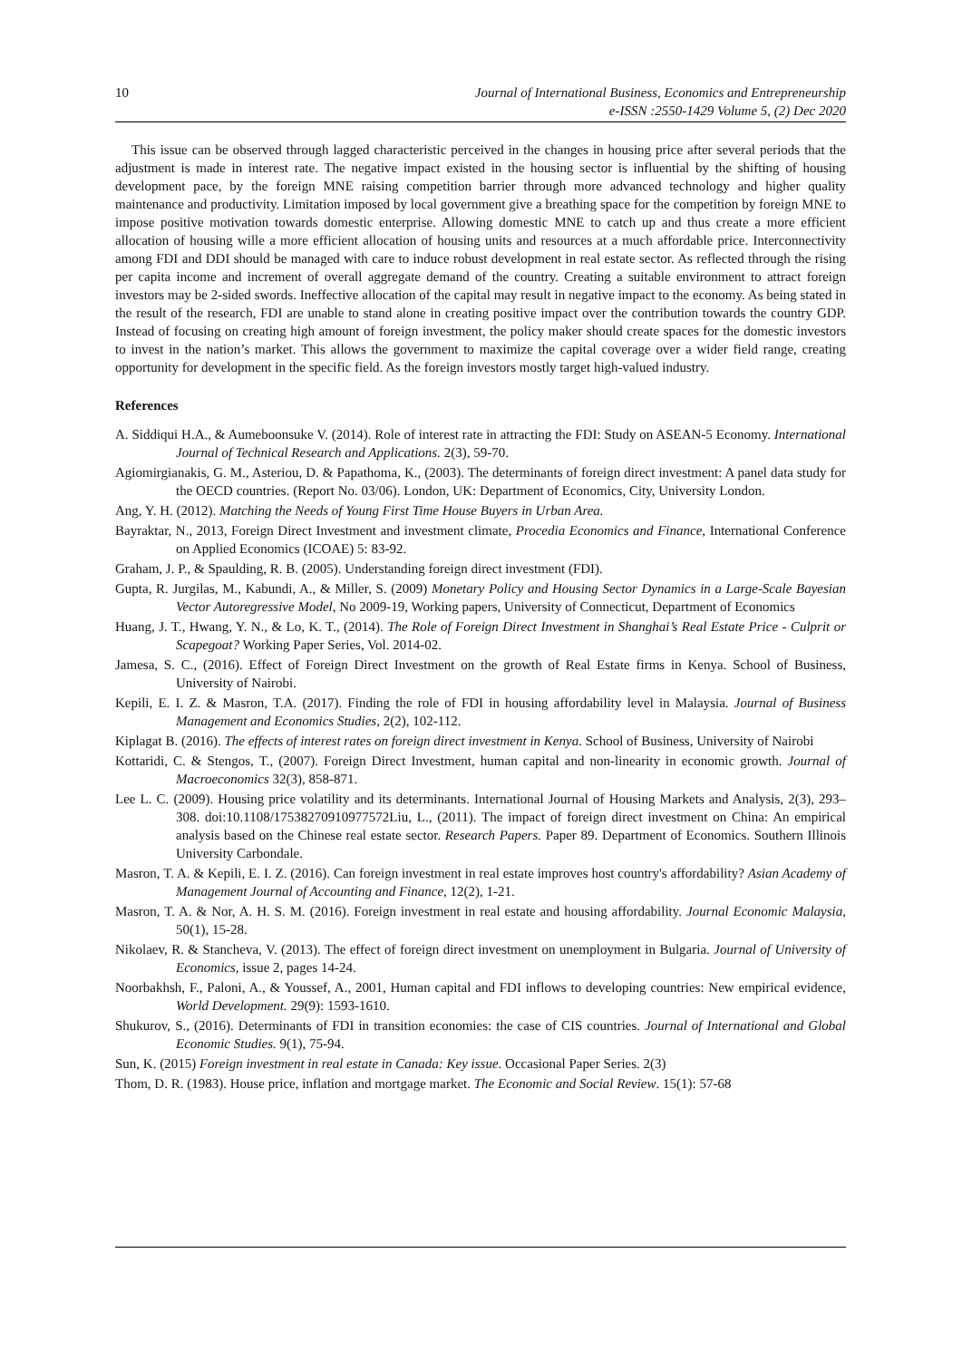10 Journal of International Business, Economics and Entrepreneurship
e-ISSN :2550-1429 Volume 5, (2) Dec 2020
This issue can be observed through lagged characteristic perceived in the changes in housing price after several periods that the adjustment is made in interest rate. The negative impact existed in the housing sector is influential by the shifting of housing development pace, by the foreign MNE raising competition barrier through more advanced technology and higher quality maintenance and productivity. Limitation imposed by local government give a breathing space for the competition by foreign MNE to impose positive motivation towards domestic enterprise. Allowing domestic MNE to catch up and thus create a more efficient allocation of housing wille a more efficient allocation of housing units and resources at a much affordable price. Interconnectivity among FDI and DDI should be managed with care to induce robust development in real estate sector. As reflected through the rising per capita income and increment of overall aggregate demand of the country. Creating a suitable environment to attract foreign investors may be 2-sided swords. Ineffective allocation of the capital may result in negative impact to the economy. As being stated in the result of the research, FDI are unable to stand alone in creating positive impact over the contribution towards the country GDP. Instead of focusing on creating high amount of foreign investment, the policy maker should create spaces for the domestic investors to invest in the nation’s market. This allows the government to maximize the capital coverage over a wider field range, creating opportunity for development in the specific field. As the foreign investors mostly target high-valued industry.
References
A. Siddiqui H.A., & Aumeboonsuke V. (2014). Role of interest rate in attracting the FDI: Study on ASEAN-5 Economy. International Journal of Technical Research and Applications. 2(3), 59-70.
Agiomirgianakis, G. M., Asteriou, D. & Papathoma, K., (2003). The determinants of foreign direct investment: A panel data study for the OECD countries. (Report No. 03/06). London, UK: Department of Economics, City, University London.
Ang, Y. H. (2012). Matching the Needs of Young First Time House Buyers in Urban Area.
Bayraktar, N., 2013, Foreign Direct Investment and investment climate, Procedia Economics and Finance, International Conference on Applied Economics (ICOAE) 5: 83-92.
Graham, J. P., & Spaulding, R. B. (2005). Understanding foreign direct investment (FDI).
Gupta, R. Jurgilas, M., Kabundi, A., & Miller, S. (2009) Monetary Policy and Housing Sector Dynamics in a Large-Scale Bayesian Vector Autoregressive Model, No 2009-19, Working papers, University of Connecticut, Department of Economics
Huang, J. T., Hwang, Y. N., & Lo, K. T., (2014). The Role of Foreign Direct Investment in Shanghai’s Real Estate Price - Culprit or Scapegoat? Working Paper Series, Vol. 2014-02.
Jamesa, S. C., (2016). Effect of Foreign Direct Investment on the growth of Real Estate firms in Kenya. School of Business, University of Nairobi.
Kepili, E. I. Z. & Masron, T.A. (2017). Finding the role of FDI in housing affordability level in Malaysia. Journal of Business Management and Economics Studies, 2(2), 102-112.
Kiplagat B. (2016). The effects of interest rates on foreign direct investment in Kenya. School of Business, University of Nairobi
Kottaridi, C. & Stengos, T., (2007). Foreign Direct Investment, human capital and non-linearity in economic growth. Journal of Macroeconomics 32(3), 858-871.
Lee L. C. (2009). Housing price volatility and its determinants. International Journal of Housing Markets and Analysis, 2(3), 293–308. doi:10.1108/17538270910977572Liu, L., (2011). The impact of foreign direct investment on China: An empirical analysis based on the Chinese real estate sector. Research Papers. Paper 89. Department of Economics. Southern Illinois University Carbondale.
Masron, T. A. & Kepili, E. I. Z. (2016). Can foreign investment in real estate improves host country's affordability? Asian Academy of Management Journal of Accounting and Finance, 12(2), 1-21.
Masron, T. A. & Nor, A. H. S. M. (2016). Foreign investment in real estate and housing affordability. Journal Economic Malaysia, 50(1), 15-28.
Nikolaev, R. & Stancheva, V. (2013). The effect of foreign direct investment on unemployment in Bulgaria. Journal of University of Economics, issue 2, pages 14-24.
Noorbakhsh, F., Paloni, A., & Youssef, A., 2001, Human capital and FDI inflows to developing countries: New empirical evidence, World Development. 29(9): 1593-1610.
Shukurov, S., (2016). Determinants of FDI in transition economies: the case of CIS countries. Journal of International and Global Economic Studies. 9(1), 75-94.
Sun, K. (2015) Foreign investment in real estate in Canada: Key issue. Occasional Paper Series. 2(3)
Thom, D. R. (1983). House price, inflation and mortgage market. The Economic and Social Review. 15(1): 57-68